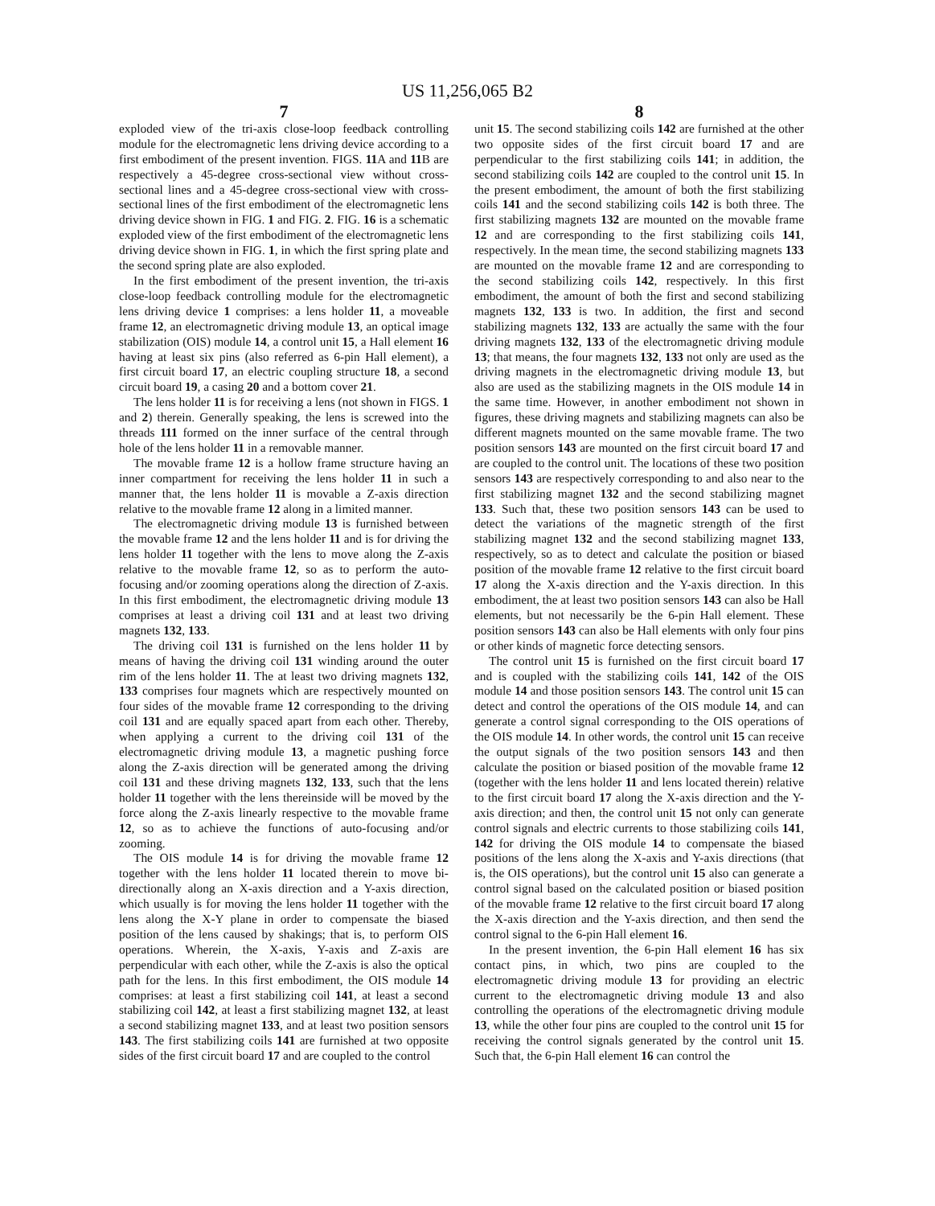US 11,256,065 B2
7
exploded view of the tri-axis close-loop feedback controlling module for the electromagnetic lens driving device according to a first embodiment of the present invention. FIGS. 11 A and 11 B are respectively a 45-degree cross-sectional view without cross-sectional lines and a 45-degree cross-sectional view with cross-sectional lines of the first embodiment of the electromagnetic lens driving device shown in FIG. 1 and FIG. 2. FIG. 16 is a schematic exploded view of the first embodiment of the electromagnetic lens driving device shown in FIG. 1, in which the first spring plate and the second spring plate are also exploded.
In the first embodiment of the present invention, the tri-axis close-loop feedback controlling module for the electromagnetic lens driving device 1 comprises: a lens holder 11, a moveable frame 12, an electromagnetic driving module 13, an optical image stabilization (OIS) module 14, a control unit 15, a Hall element 16 having at least six pins (also referred as 6-pin Hall element), a first circuit board 17, an electric coupling structure 18, a second circuit board 19, a casing 20 and a bottom cover 21.
The lens holder 11 is for receiving a lens (not shown in FIGS. 1 and 2) therein. Generally speaking, the lens is screwed into the threads 111 formed on the inner surface of the central through hole of the lens holder 11 in a removable manner.
The movable frame 12 is a hollow frame structure having an inner compartment for receiving the lens holder 11 in such a manner that, the lens holder 11 is movable a Z-axis direction relative to the movable frame 12 along in a limited manner.
The electromagnetic driving module 13 is furnished between the movable frame 12 and the lens holder 11 and is for driving the lens holder 11 together with the lens to move along the Z-axis relative to the movable frame 12, so as to perform the auto-focusing and/or zooming operations along the direction of Z-axis. In this first embodiment, the electromagnetic driving module 13 comprises at least a driving coil 131 and at least two driving magnets 132, 133.
The driving coil 131 is furnished on the lens holder 11 by means of having the driving coil 131 winding around the outer rim of the lens holder 11. The at least two driving magnets 132, 133 comprises four magnets which are respectively mounted on four sides of the movable frame 12 corresponding to the driving coil 131 and are equally spaced apart from each other. Thereby, when applying a current to the driving coil 131 of the electromagnetic driving module 13, a magnetic pushing force along the Z-axis direction will be generated among the driving coil 131 and these driving magnets 132, 133, such that the lens holder 11 together with the lens thereinside will be moved by the force along the Z-axis linearly respective to the movable frame 12, so as to achieve the functions of auto-focusing and/or zooming.
The OIS module 14 is for driving the movable frame 12 together with the lens holder 11 located therein to move bi-directionally along an X-axis direction and a Y-axis direction, which usually is for moving the lens holder 11 together with the lens along the X-Y plane in order to compensate the biased position of the lens caused by shakings; that is, to perform OIS operations. Wherein, the X-axis, Y-axis and Z-axis are perpendicular with each other, while the Z-axis is also the optical path for the lens. In this first embodiment, the OIS module 14 comprises: at least a first stabilizing coil 141, at least a second stabilizing coil 142, at least a first stabilizing magnet 132, at least a second stabilizing magnet 133, and at least two position sensors 143. The first stabilizing coils 141 are furnished at two opposite sides of the first circuit board 17 and are coupled to the control
8
unit 15. The second stabilizing coils 142 are furnished at the other two opposite sides of the first circuit board 17 and are perpendicular to the first stabilizing coils 141; in addition, the second stabilizing coils 142 are coupled to the control unit 15. In the present embodiment, the amount of both the first stabilizing coils 141 and the second stabilizing coils 142 is both three. The first stabilizing magnets 132 are mounted on the movable frame 12 and are corresponding to the first stabilizing coils 141, respectively. In the mean time, the second stabilizing magnets 133 are mounted on the movable frame 12 and are corresponding to the second stabilizing coils 142, respectively. In this first embodiment, the amount of both the first and second stabilizing magnets 132, 133 is two. In addition, the first and second stabilizing magnets 132, 133 are actually the same with the four driving magnets 132, 133 of the electromagnetic driving module 13; that means, the four magnets 132, 133 not only are used as the driving magnets in the electromagnetic driving module 13, but also are used as the stabilizing magnets in the OIS module 14 in the same time. However, in another embodiment not shown in figures, these driving magnets and stabilizing magnets can also be different magnets mounted on the same movable frame. The two position sensors 143 are mounted on the first circuit board 17 and are coupled to the control unit. The locations of these two position sensors 143 are respectively corresponding to and also near to the first stabilizing magnet 132 and the second stabilizing magnet 133. Such that, these two position sensors 143 can be used to detect the variations of the magnetic strength of the first stabilizing magnet 132 and the second stabilizing magnet 133, respectively, so as to detect and calculate the position or biased position of the movable frame 12 relative to the first circuit board 17 along the X-axis direction and the Y-axis direction. In this embodiment, the at least two position sensors 143 can also be Hall elements, but not necessarily be the 6-pin Hall element. These position sensors 143 can also be Hall elements with only four pins or other kinds of magnetic force detecting sensors.
The control unit 15 is furnished on the first circuit board 17 and is coupled with the stabilizing coils 141, 142 of the OIS module 14 and those position sensors 143. The control unit 15 can detect and control the operations of the OIS module 14, and can generate a control signal corresponding to the OIS operations of the OIS module 14. In other words, the control unit 15 can receive the output signals of the two position sensors 143 and then calculate the position or biased position of the movable frame 12 (together with the lens holder 11 and lens located therein) relative to the first circuit board 17 along the X-axis direction and the Y-axis direction; and then, the control unit 15 not only can generate control signals and electric currents to those stabilizing coils 141, 142 for driving the OIS module 14 to compensate the biased positions of the lens along the X-axis and Y-axis directions (that is, the OIS operations), but the control unit 15 also can generate a control signal based on the calculated position or biased position of the movable frame 12 relative to the first circuit board 17 along the X-axis direction and the Y-axis direction, and then send the control signal to the 6-pin Hall element 16.
In the present invention, the 6-pin Hall element 16 has six contact pins, in which, two pins are coupled to the electromagnetic driving module 13 for providing an electric current to the electromagnetic driving module 13 and also controlling the operations of the electromagnetic driving module 13, while the other four pins are coupled to the control unit 15 for receiving the control signals generated by the control unit 15. Such that, the 6-pin Hall element 16 can control the